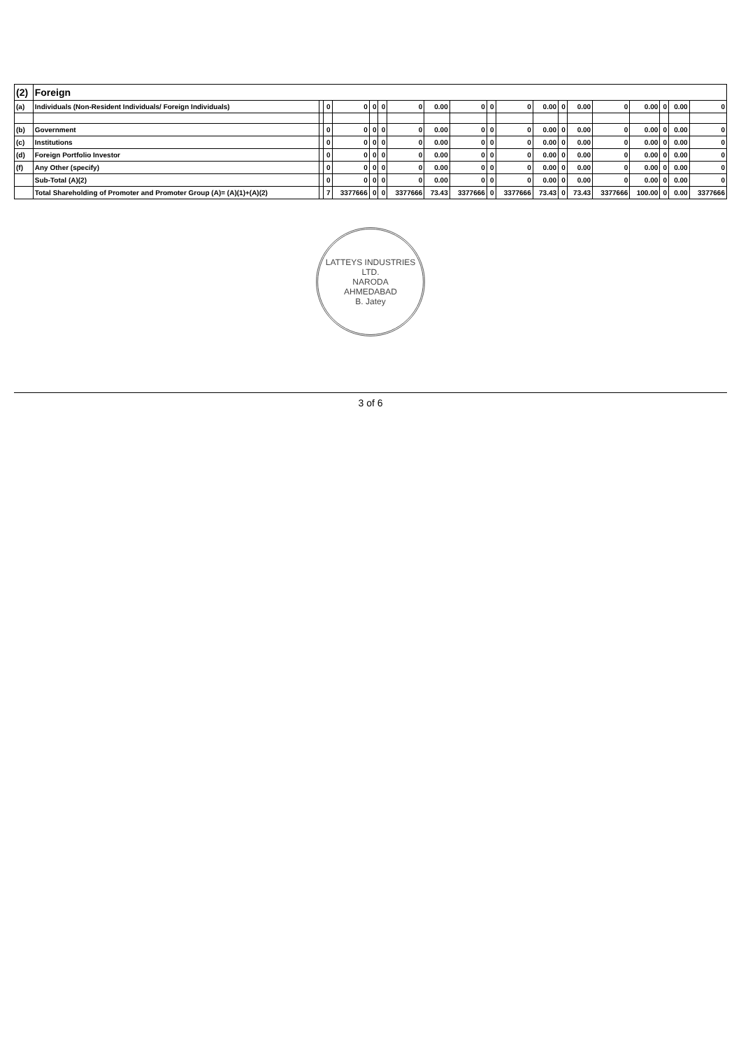| (2) | Foreign | | | | | | | | | | | | | | | | | | |
| --- | --- | --- | --- | --- | --- | --- | --- | --- | --- | --- | --- | --- | --- | --- | --- | --- | --- | --- | --- |
| (a) | Individuals (Non-Resident Individuals/ Foreign Individuals) | | 0 | 0 | 0 | 0 | 0 | 0.00 | 0 | 0 | 0 | 0.00 | 0 | 0.00 | 0 | 0.00 | 0 | 0.00 | 0 |
| (b) | Government | | 0 | 0 | 0 | 0 | 0 | 0.00 | 0 | 0 | 0 | 0.00 | 0 | 0.00 | 0 | 0.00 | 0 | 0.00 | 0 |
| (c) | Institutions | | 0 | 0 | 0 | 0 | 0 | 0.00 | 0 | 0 | 0 | 0.00 | 0 | 0.00 | 0 | 0.00 | 0 | 0.00 | 0 |
| (d) | Foreign Portfolio Investor | | 0 | 0 | 0 | 0 | 0 | 0.00 | 0 | 0 | 0 | 0.00 | 0 | 0.00 | 0 | 0.00 | 0 | 0.00 | 0 |
| (f) | Any Other (specify) | | 0 | 0 | 0 | 0 | 0 | 0.00 | 0 | 0 | 0 | 0.00 | 0 | 0.00 | 0 | 0.00 | 0 | 0.00 | 0 |
| | Sub-Total (A)(2) | | 0 | 0 | 0 | 0 | 0 | 0.00 | 0 | 0 | 0 | 0.00 | 0 | 0.00 | 0 | 0.00 | 0 | 0.00 | 0 |
| | Total Shareholding of Promoter and Promoter Group (A)= (A)(1)+(A)(2) | | 7 | 3377666 | 0 | 0 | 3377666 | 73.43 | 3377666 | 0 | 3377666 | 73.43 | 0 | 73.43 | 3377666 | 100.00 | 0 | 0.00 | 3377666 |
LATTEYS INDUSTRIES LTD.
NARODA
AHMEDABAD
B. Jatey
3 of 6